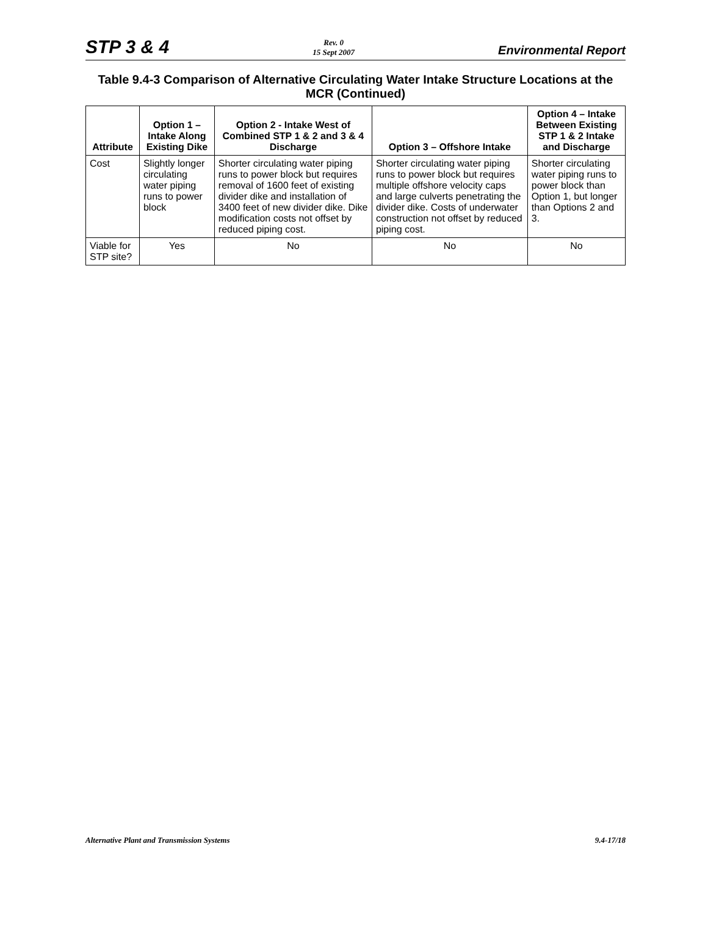STP 3 & 4
Rev. 0
15 Sept 2007
Environmental Report
Table 9.4-3 Comparison of Alternative Circulating Water Intake Structure Locations at the MCR (Continued)
| Attribute | Option 1 – Intake Along Existing Dike | Option 2 - Intake West of Combined STP 1 & 2 and 3 & 4 Discharge | Option 3 – Offshore Intake | Option 4 – Intake Between Existing STP 1 & 2 Intake and Discharge |
| --- | --- | --- | --- | --- |
| Cost | Slightly longer circulating water piping runs to power block | Shorter circulating water piping runs to power block but requires removal of 1600 feet of existing divider dike and installation of 3400 feet of new divider dike. Dike modification costs not offset by reduced piping cost. | Shorter circulating water piping runs to power block but requires multiple offshore velocity caps and large culverts penetrating the divider dike. Costs of underwater construction not offset by reduced piping cost. | Shorter circulating water piping runs to power block than Option 1, but longer than Options 2 and 3. |
| Viable for STP site? | Yes | No | No | No |
Alternative Plant and Transmission Systems
9.4-17/18